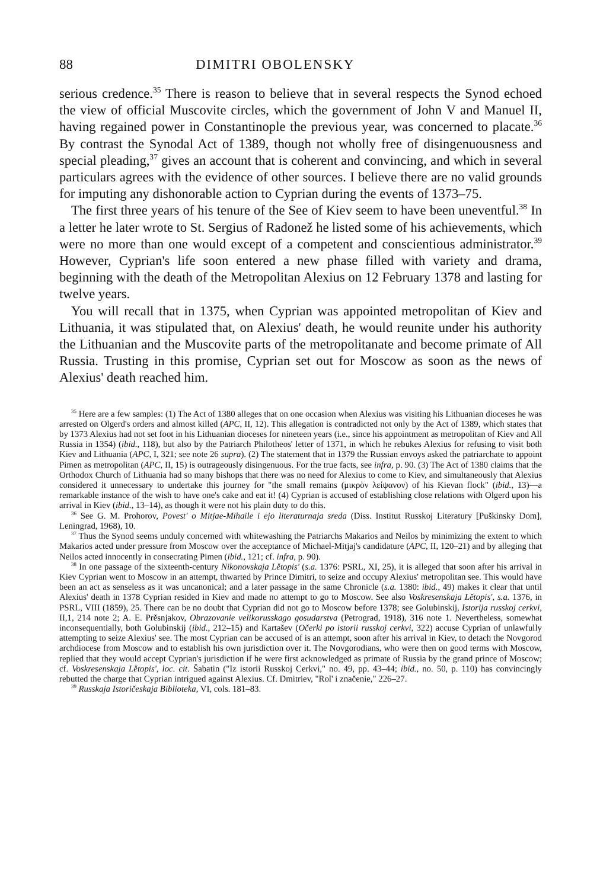88 DIMITRI OBOLENSKY
serious credence.<sup>35</sup> There is reason to believe that in several respects the Synod echoed the view of official Muscovite circles, which the government of John V and Manuel II, having regained power in Constantinople the previous year, was concerned to placate.<sup>36</sup> By contrast the Synodal Act of 1389, though not wholly free of disingenuousness and special pleading,<sup>37</sup> gives an account that is coherent and convincing, and which in several particulars agrees with the evidence of other sources. I believe there are no valid grounds for imputing any dishonorable action to Cyprian during the events of 1373–75.
The first three years of his tenure of the See of Kiev seem to have been uneventful.<sup>38</sup> In a letter he later wrote to St. Sergius of Radonež he listed some of his achievements, which were no more than one would except of a competent and conscientious administrator.<sup>39</sup> However, Cyprian's life soon entered a new phase filled with variety and drama, beginning with the death of the Metropolitan Alexius on 12 February 1378 and lasting for twelve years.
You will recall that in 1375, when Cyprian was appointed metropolitan of Kiev and Lithuania, it was stipulated that, on Alexius' death, he would reunite under his authority the Lithuanian and the Muscovite parts of the metropolitanate and become primate of All Russia. Trusting in this promise, Cyprian set out for Moscow as soon as the news of Alexius' death reached him.
<sup>35</sup> Here are a few samples: (1) The Act of 1380 alleges that on one occasion when Alexius was visiting his Lithuanian dioceses he was arrested on Olgerd's orders and almost killed (APC, II, 12). This allegation is contradicted not only by the Act of 1389, which states that by 1373 Alexius had not set foot in his Lithuanian dioceses for nineteen years (i.e., since his appointment as metropolitan of Kiev and All Russia in 1354) (ibid., 118), but also by the Patriarch Philotheos' letter of 1371, in which he rebukes Alexius for refusing to visit both Kiev and Lithuania (APC, I, 321; see note 26 supra). (2) The statement that in 1379 the Russian envoys asked the patriarchate to appoint Pimen as metropolitan (APC, II, 15) is outrageously disingenuous. For the true facts, see infra, p. 90. (3) The Act of 1380 claims that the Orthodox Church of Lithuania had so many bishops that there was no need for Alexius to come to Kiev, and simultaneously that Alexius considered it unnecessary to undertake this journey for "the small remains (μικρὸν λείψανον) of his Kievan flock" (ibid., 13)—a remarkable instance of the wish to have one's cake and eat it! (4) Cyprian is accused of establishing close relations with Olgerd upon his arrival in Kiev (ibid., 13–14), as though it were not his plain duty to do this.
<sup>36</sup> See G. M. Prohorov, Povest' o Mitjae-Mihaile i ejo literaturnaja sreda (Diss. Institut Russkoj Literatury [Puškinsky Dom], Leningrad, 1968), 10.
<sup>37</sup> Thus the Synod seems unduly concerned with whitewashing the Patriarchs Makarios and Neilos by minimizing the extent to which Makarios acted under pressure from Moscow over the acceptance of Michael-Mitjaj's candidature (APC, II, 120–21) and by alleging that Neilos acted innocently in consecrating Pimen (ibid., 121; cf. infra, p. 90).
<sup>38</sup> In one passage of the sixteenth-century Nikonovskaja Lětopis' (s.a. 1376: PSRL, XI, 25), it is alleged that soon after his arrival in Kiev Cyprian went to Moscow in an attempt, thwarted by Prince Dimitri, to seize and occupy Alexius' metropolitan see. This would have been an act as senseless as it was uncanonical; and a later passage in the same Chronicle (s.a. 1380: ibid., 49) makes it clear that until Alexius' death in 1378 Cyprian resided in Kiev and made no attempt to go to Moscow. See also Voskresenskaja Lětopis', s.a. 1376, in PSRL, VIII (1859), 25. There can be no doubt that Cyprian did not go to Moscow before 1378; see Golubinskij, Istorija russkoj cerkvi, II,1, 214 note 2; A. E. Prěsnjakov, Obrazovanie velikorusskago gosudarstva (Petrograd, 1918), 316 note 1. Nevertheless, somewhat inconsequentially, both Golubinskij (ibid., 212–15) and Kartašev (Očerki po istorii russkoj cerkvi, 322) accuse Cyprian of unlawfully attempting to seize Alexius' see. The most Cyprian can be accused of is an attempt, soon after his arrival in Kiev, to detach the Novgorod archdiocese from Moscow and to establish his own jurisdiction over it. The Novgorodians, who were then on good terms with Moscow, replied that they would accept Cyprian's jurisdiction if he were first acknowledged as primate of Russia by the grand prince of Moscow; cf. Voskresenskaja Lětopis', loc. cit. Šabatin ("Iz istorii Russkoj Cerkvi," no. 49, pp. 43–44; ibid., no. 50, p. 110) has convincingly rebutted the charge that Cyprian intrigued against Alexius. Cf. Dmitriev, "Rol' i značenie," 226–27.
<sup>39</sup> Russkaja Istoričeskaja Biblioteka, VI, cols. 181–83.